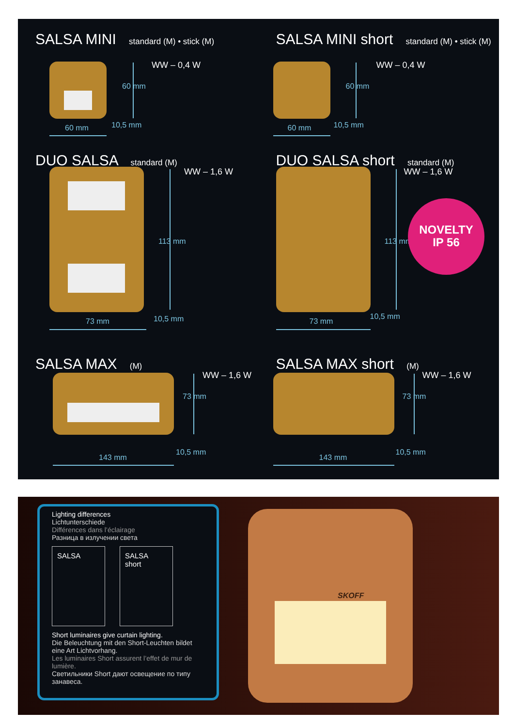SALSA MINI standard (M) • stick (M)
WW – 0,4 W
60 mm
60 mm 10,5 mm
SALSA MINI short standard (M) • stick (M)
WW – 0,4 W
60 mm
60 mm 10,5 mm
DUO SALSA standard (M)
WW – 1,6 W
113 mm
73 mm 10,5 mm
DUO SALSA short standard (M)
WW – 1,6 W
113 mm
73 mm
10,5 mm
NOVELTY
IP 56
SALSA MAX (M)
WW – 1,6 W
73 mm
143 mm
10,5 mm
SALSA MAX short (M)
WW – 1,6 W
73 mm
143 mm
10,5 mm
Lighting differences
Lichtunterschiede
Différences dans l’éclairage
Разница в излучении света
SALSA
SALSA
short
Short luminaires give curtain lighting.
Die Beleuchtung mit den Short-Leuchten bildet eine Art Lichtvorhang.
Les luminaires Short assurent l’effet de mur de lumière.
Светильники Short дают освещение по типу занавеса.
SKOFF